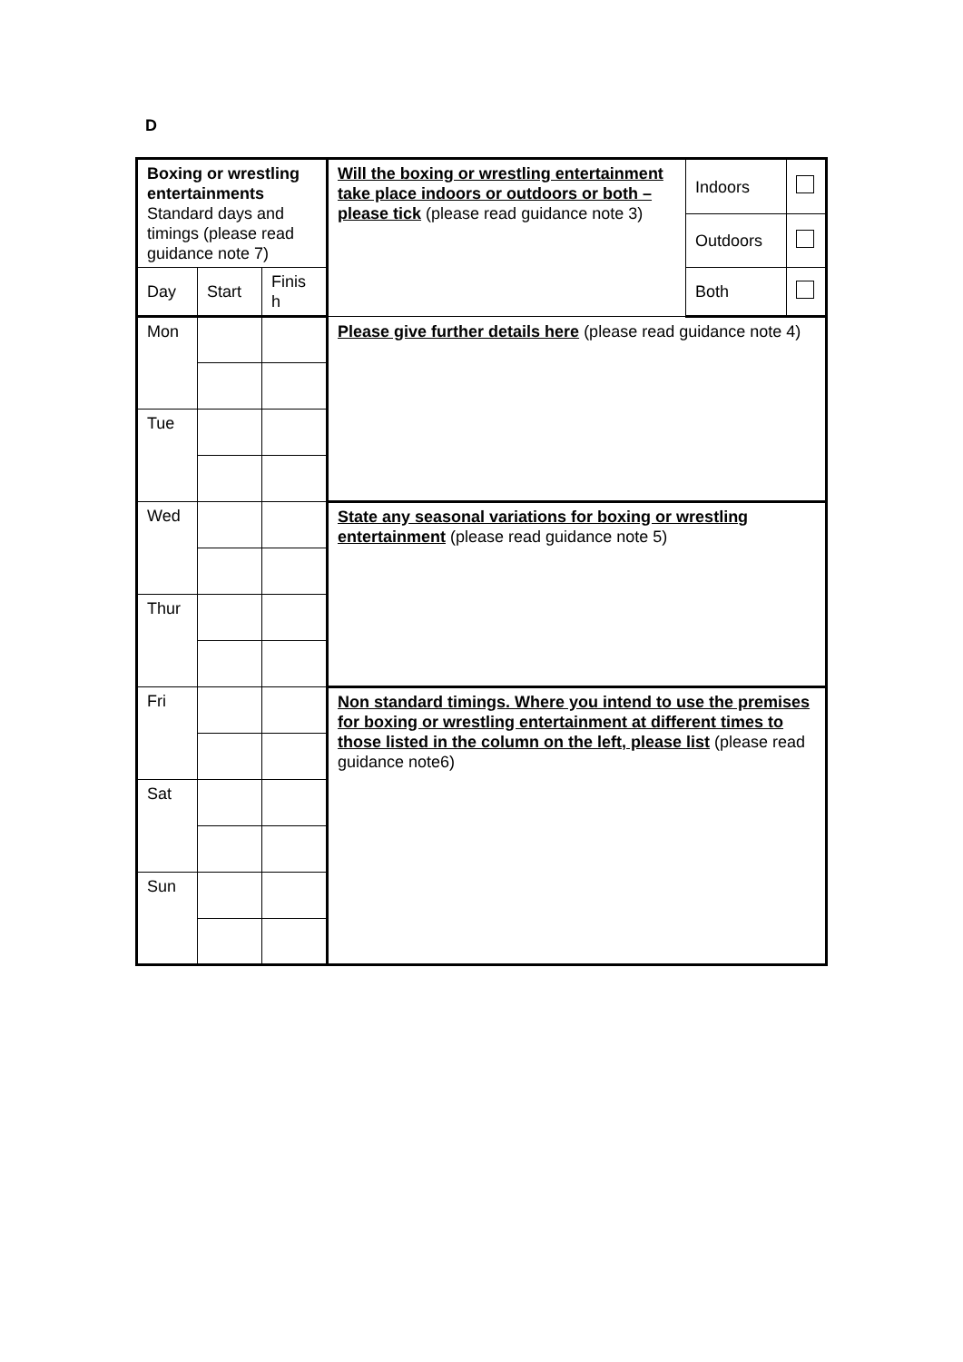D
| Boxing or wrestling entertainments Standard days and timings (please read guidance note 7) | | | Will the boxing or wrestling entertainment take place indoors or outdoors or both – please tick (please read guidance note 3) | Indoors | |
| | | | | Outdoors | |
| Day | Start | Finis h | | Both | |
| Mon | | | Please give further details here (please read guidance note 4) | | |
| Tue | | | | | |
| Wed | | | State any seasonal variations for boxing or wrestling entertainment (please read guidance note 5) | | |
| Thur | | | | | |
| Fri | | | Non standard timings. Where you intend to use the premises for boxing or wrestling entertainment at different times to those listed in the column on the left, please list (please read guidance note6) | | |
| Sat | | | | | |
| Sun | | | | | |